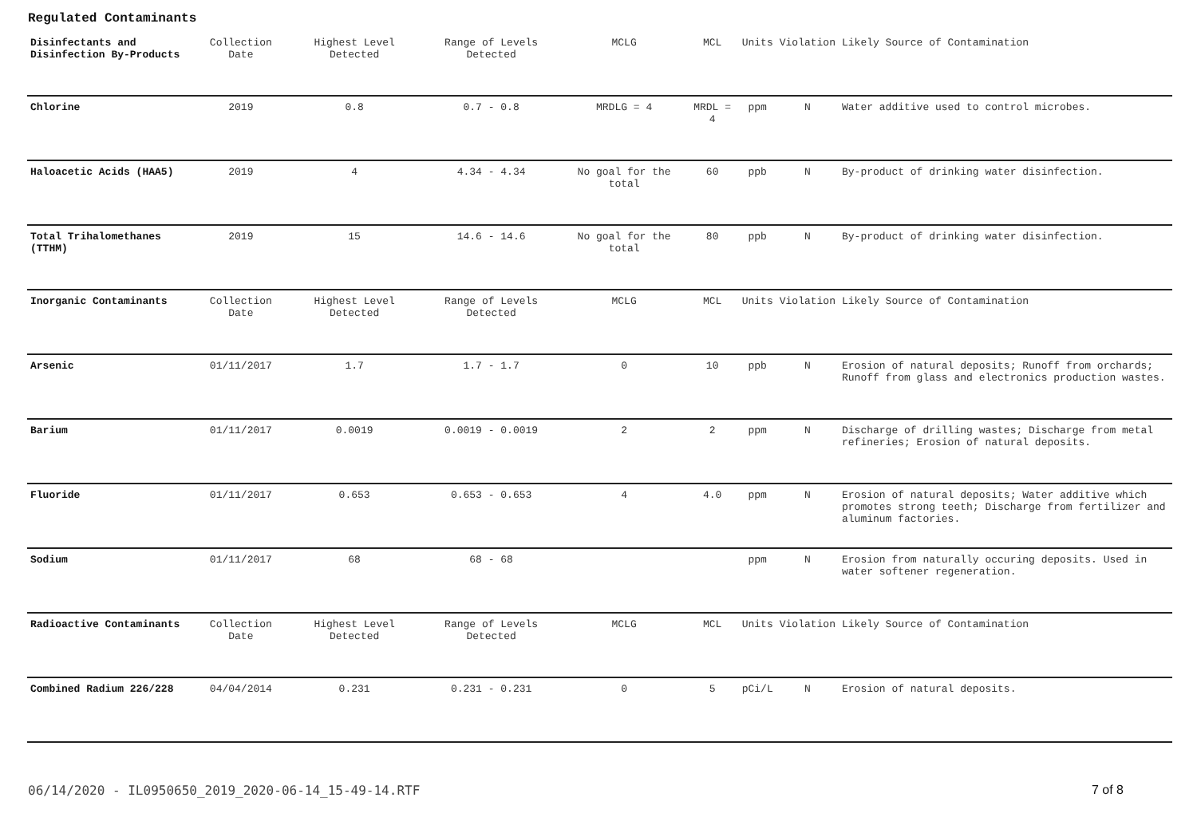Regulated Contaminants
| Disinfectants and Disinfection By-Products | Collection Date | Highest Level Detected | Range of Levels Detected | MCLG | MCL | Units | Violation | Likely Source of Contamination |
| --- | --- | --- | --- | --- | --- | --- | --- | --- |
| Chlorine | 2019 | 0.8 | 0.7 - 0.8 | MRDLG = 4 | MRDL = 4 | ppm | N | Water additive used to control microbes. |
| Haloacetic Acids (HAA5) | 2019 | 4 | 4.34 - 4.34 | No goal for the total | 60 | ppb | N | By-product of drinking water disinfection. |
| Total Trihalomethanes (TTHM) | 2019 | 15 | 14.6 - 14.6 | No goal for the total | 80 | ppb | N | By-product of drinking water disinfection. |
| Inorganic Contaminants | Collection Date | Highest Level Detected | Range of Levels Detected | MCLG | MCL | Units | Violation | Likely Source of Contamination |
| Arsenic | 01/11/2017 | 1.7 | 1.7 - 1.7 | 0 | 10 | ppb | N | Erosion of natural deposits; Runoff from orchards; Runoff from glass and electronics production wastes. |
| Barium | 01/11/2017 | 0.0019 | 0.0019 - 0.0019 | 2 | 2 | ppm | N | Discharge of drilling wastes; Discharge from metal refineries; Erosion of natural deposits. |
| Fluoride | 01/11/2017 | 0.653 | 0.653 - 0.653 | 4 | 4.0 | ppm | N | Erosion of natural deposits; Water additive which promotes strong teeth; Discharge from fertilizer and aluminum factories. |
| Sodium | 01/11/2017 | 68 | 68 - 68 | | | ppm | N | Erosion from naturally occuring deposits. Used in water softener regeneration. |
| Radioactive Contaminants | Collection Date | Highest Level Detected | Range of Levels Detected | MCLG | MCL | Units | Violation | Likely Source of Contamination |
| Combined Radium 226/228 | 04/04/2014 | 0.231 | 0.231 - 0.231 | 0 | 5 | pCi/L | N | Erosion of natural deposits. |
06/14/2020 - IL0950650_2019_2020-06-14_15-49-14.RTF 7 of 8